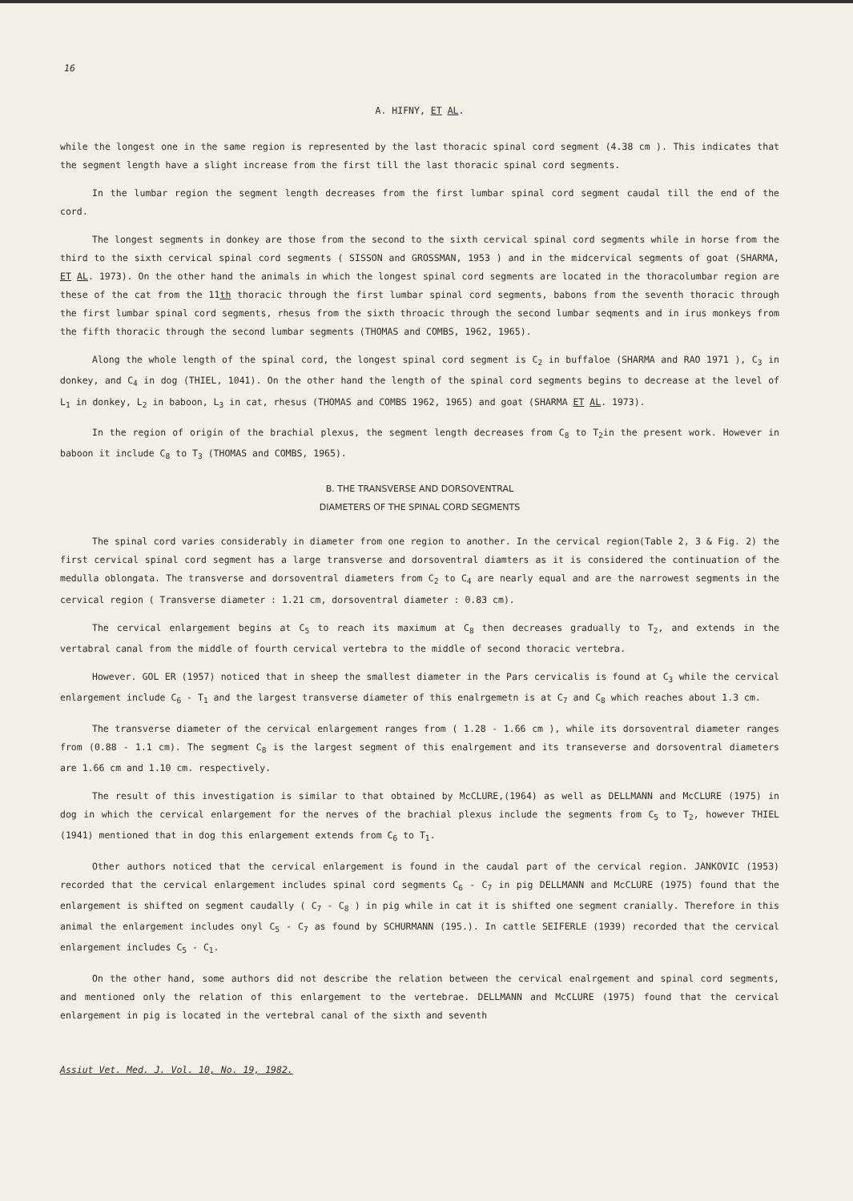16
A. HIFNY, ET AL.
while the longest one in the same region is represented by the last thoracic spinal cord segment (4.38 cm ). This indicates that the segment length have a slight increase from the first till the last thoracic spinal cord segments.
In the lumbar region the segment length decreases from the first lumbar spinal cord segment caudal till the end of the cord.
The longest segments in donkey are those from the second to the sixth cervical spinal cord segments while in horse from the third to the sixth cervical spinal cord segments ( SISSON and GROSSMAN, 1953 ) and in the midcervical segments of goat (SHARMA, ET AL. 1973). On the other hand the animals in which the longest spinal cord segments are located in the thoracolumbar region are these of the cat from the 11th thoracic through the first lumbar spinal cord segments, babons from the seventh thoracic through the first lumbar spinal cord segments, rhesus from the sixth throacic through the second lumbar seqments and in irus monkeys from the fifth thoracic through the second lumbar segments (THOMAS and COMBS, 1962, 1965).
Along the whole length of the spinal cord, the longest spinal cord segment is C<sub>2</sub> in buffaloe (SHARMA and RAO 1971 ), C<sub>3</sub> in donkey, and C<sub>4</sub> in dog (THIEL, 1041). On the other hand the length of the spinal cord segments begins to decrease at the level of L<sub>1</sub> in donkey, L<sub>2</sub> in baboon, L<sub>3</sub> in cat, rhesus (THOMAS and COMBS 1962, 1965) and goat (SHARMA ET AL. 1973).
In the region of origin of the brachial plexus, the segment length decreases from C<sub>8</sub> to T<sub>2</sub>in the present work. However in baboon it include C<sub>8</sub> to T<sub>3</sub> (THOMAS and COMBS, 1965).
B. THE TRANSVERSE AND DORSOVENTRAL
DIAMETERS OF THE SPINAL CORD SEGMENTS
The spinal cord varies considerably in diameter from one region to another. In the cervical region(Table 2, 3 & Fig. 2) the first cervical spinal cord segment has a large transverse and dorsoventral diamters as it is considered the continuation of the medulla oblongata. The transverse and dorsoventral diameters from C<sub>2</sub> to C<sub>4</sub> are nearly equal and are the narrowest segments in the cervical region ( Transverse diameter : 1.21 cm, dorsoventral diameter : 0.83 cm).
The cervical enlargement begins at C<sub>5</sub> to reach its maximum at C<sub>8</sub> then decreases gradually to T<sub>2</sub>, and extends in the vertabral canal from the middle of fourth cervical vertebra to the middle of second thoracic vertebra.
However. GOL ER (1957) noticed that in sheep the smallest diameter in the Pars cervicalis is found at C<sub>3</sub> while the cervical enlargement include C<sub>6</sub> - T<sub>1</sub> and the largest transverse diameter of this enalrgemetn is at C<sub>7</sub> and C<sub>8</sub> which reaches about 1.3 cm.
The transverse diameter of the cervical enlargement ranges from ( 1.28 - 1.66 cm ), while its dorsoventral diameter ranges from (0.88 - 1.1 cm). The segment C<sub>8</sub> is the largest segment of this enalrgement and its transeverse and dorsoventral diameters are 1.66 cm and 1.10 cm. respectively.
The result of this investigation is similar to that obtained by McCLURE,(1964) as well as DELLMANN and McCLURE (1975) in dog in which the cervical enlargement for the nerves of the brachial plexus include the segments from C<sub>5</sub> to T<sub>2</sub>, however THIEL (1941) mentioned that in dog this enlargement extends from C<sub>6</sub> to T<sub>1</sub>.
Other authors noticed that the cervical enlargement is found in the caudal part of the cervical region. JANKOVIC (1953) recorded that the cervical enlargement includes spinal cord segments C<sub>6</sub> - C<sub>7</sub> in pig DELLMANN and McCLURE (1975) found that the enlargement is shifted on segment caudally ( C<sub>7</sub> - C<sub>8</sub> ) in pig while in cat it is shifted one segment cranially. Therefore in this animal the enlargement includes onyl C<sub>5</sub> - C<sub>7</sub> as found by SCHURMANN (195.). In cattle SEIFERLE (1939) recorded that the cervical enlargement includes C<sub>5</sub> - C<sub>1</sub>.
On the other hand, some authors did not describe the relation between the cervical enalrgement and spinal cord segments, and mentioned only the relation of this enlargement to the vertebrae. DELLMANN and McCLURE (1975) found that the cervical enlargement in pig is located in the vertebral canal of the sixth and seventh
Assiut Vet. Med. J. Vol. 10, No. 19, 1982.